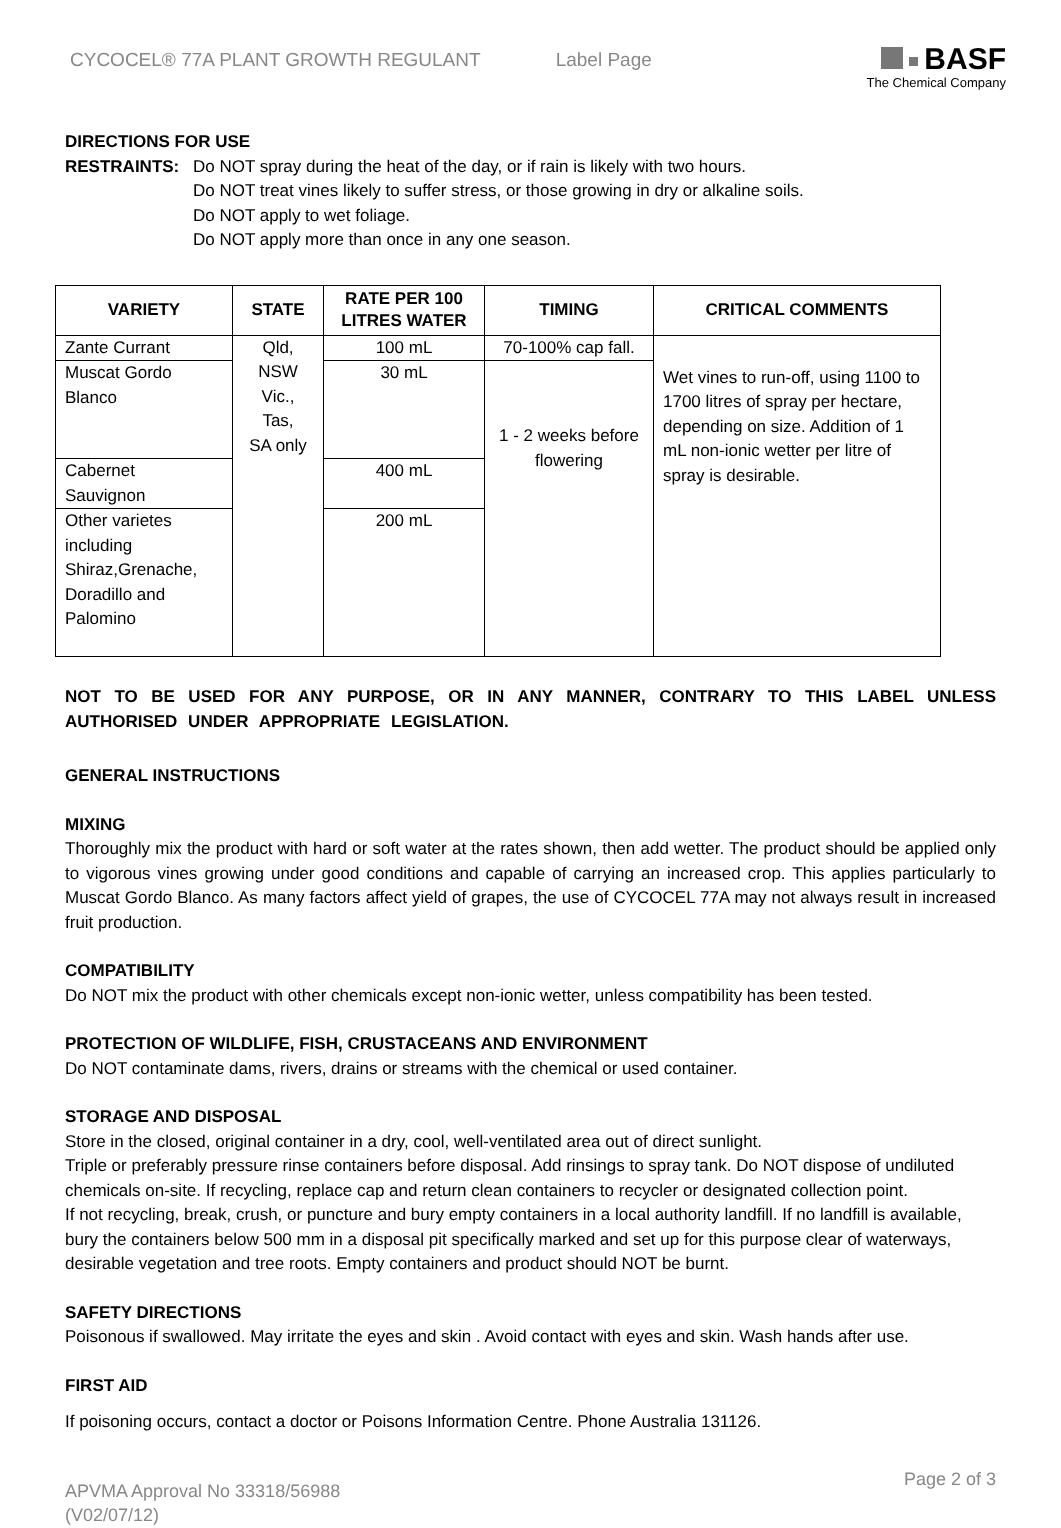CYCOCEL® 77A PLANT GROWTH REGULANT
Label Page
BASF
The Chemical Company
DIRECTIONS FOR USE
RESTRAINTS: Do NOT spray during the heat of the day, or if rain is likely with two hours.
Do NOT treat vines likely to suffer stress, or those growing in dry or alkaline soils.
Do NOT apply to wet foliage.
Do NOT apply more than once in any one season.
| VARIETY | STATE | RATE PER 100 LITRES WATER | TIMING | CRITICAL COMMENTS |
| --- | --- | --- | --- | --- |
| Zante Currant | Qld, NSW Vic., Tas, SA only | 100 mL | 70-100% cap fall. | Wet vines to run-off, using 1100 to 1700 litres of spray per hectare, depending on size. Addition of 1 mL non-ionic wetter per litre of spray is desirable. |
| Muscat Gordo Blanco | | 30 mL | 1 - 2 weeks before flowering | |
| Cabernet Sauvignon | | 400 mL | | |
| Other varietes including Shiraz,Grenache, Doradillo and Palomino | | 200 mL | | |
NOT TO BE USED FOR ANY PURPOSE, OR IN ANY MANNER, CONTRARY TO THIS LABEL UNLESS AUTHORISED UNDER APPROPRIATE LEGISLATION.
GENERAL INSTRUCTIONS
MIXING
Thoroughly mix the product with hard or soft water at the rates shown, then add wetter. The product should be applied only to vigorous vines growing under good conditions and capable of carrying an increased crop. This applies particularly to Muscat Gordo Blanco. As many factors affect yield of grapes, the use of CYCOCEL 77A may not always result in increased fruit production.
COMPATIBILITY
Do NOT mix the product with other chemicals except non-ionic wetter, unless compatibility has been tested.
PROTECTION OF WILDLIFE, FISH, CRUSTACEANS AND ENVIRONMENT
Do NOT contaminate dams, rivers, drains or streams with the chemical or used container.
STORAGE AND DISPOSAL
Store in the closed, original container in a dry, cool, well-ventilated area out of direct sunlight.
Triple or preferably pressure rinse containers before disposal. Add rinsings to spray tank. Do NOT dispose of undiluted chemicals on-site. If recycling, replace cap and return clean containers to recycler or designated collection point.
If not recycling, break, crush, or puncture and bury empty containers in a local authority landfill. If no landfill is available, bury the containers below 500 mm in a disposal pit specifically marked and set up for this purpose clear of waterways, desirable vegetation and tree roots. Empty containers and product should NOT be burnt.
SAFETY DIRECTIONS
Poisonous if swallowed. May irritate the eyes and skin . Avoid contact with eyes and skin. Wash hands after use.
FIRST AID
If poisoning occurs, contact a doctor or Poisons Information Centre. Phone Australia 131126.
APVMA Approval No 33318/56988
(V02/07/12)
Page 2 of 3